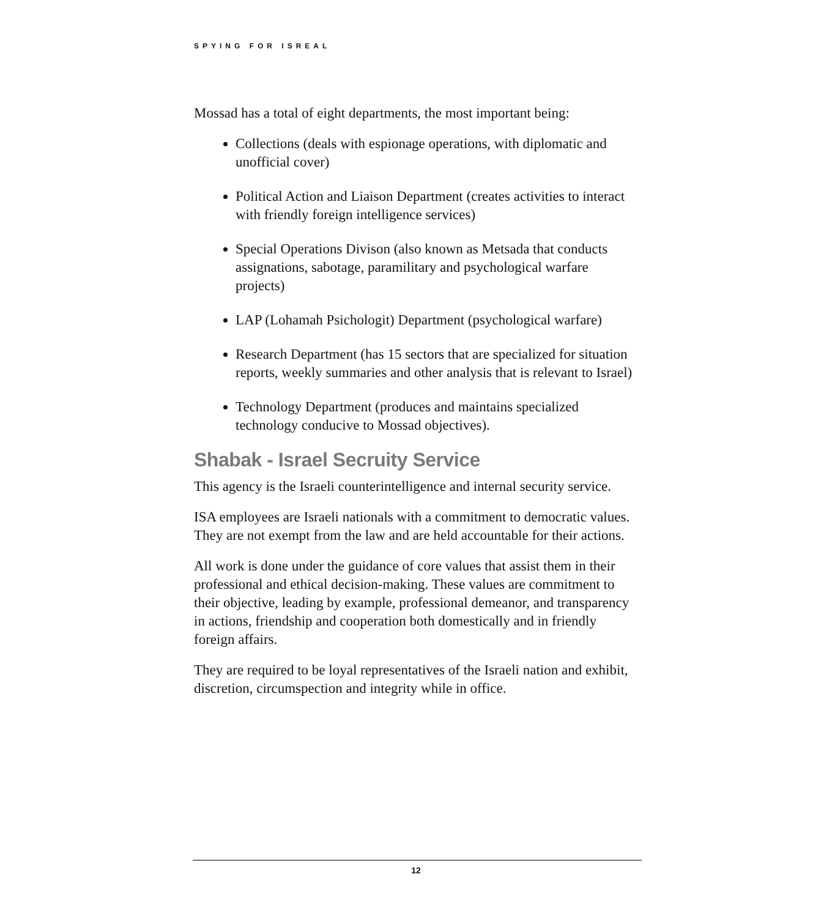SPYING FOR ISREAL
Mossad has a total of eight departments, the most important being:
Collections (deals with espionage operations, with diplomatic and unofficial cover)
Political Action and Liaison Department (creates activities to interact with friendly foreign intelligence services)
Special Operations Divison (also known as Metsada that conducts assignations, sabotage, paramilitary and psychological warfare projects)
LAP (Lohamah Psichologit) Department (psychological warfare)
Research Department (has 15 sectors that are specialized for situation reports, weekly summaries and other analysis that is relevant to Israel)
Technology Department (produces and maintains specialized technology conducive to Mossad objectives).
Shabak - Israel Secruity Service
This agency is the Israeli counterintelligence and internal security service.
ISA employees are Israeli nationals with a commitment to democratic values. They are not exempt from the law and are held accountable for their actions.
All work is done under the guidance of core values that assist them in their professional and ethical decision-making. These values are commitment to their objective, leading by example, professional demeanor, and transparency in actions, friendship and cooperation both domestically and in friendly foreign affairs.
They are required to be loyal representatives of the Israeli nation and exhibit, discretion, circumspection and integrity while in office.
12